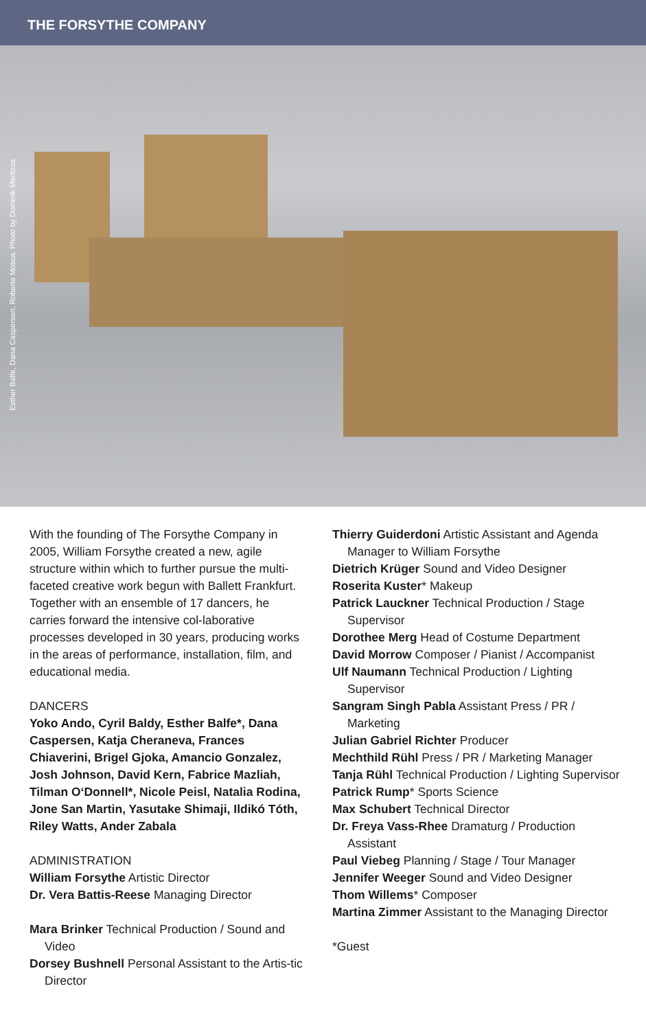THE FORSYTHE COMPANY
Esther Balfe, Dana Caspersen, Roberta Mosca. Photo by Dominik Mentzos
With the founding of The Forsythe Company in 2005, William Forsythe created a new, agile structure within which to further pursue the multi-faceted creative work begun with Ballett Frankfurt. Together with an ensemble of 17 dancers, he carries forward the intensive col-laborative processes developed in 30 years, producing works in the areas of performance, installation, film, and educational media.
DANCERS
Yoko Ando, Cyril Baldy, Esther Balfe*, Dana Caspersen, Katja Cheraneva, Frances Chiaverini, Brigel Gjoka, Amancio Gonzalez, Josh Johnson, David Kern, Fabrice Mazliah, Tilman O‘Donnell*, Nicole Peisl, Natalia Rodina, Jone San Martin, Yasutake Shimaji, Ildikó Tóth, Riley Watts, Ander Zabala
ADMINISTRATION
William Forsythe Artistic Director
Dr. Vera Battis-Reese Managing Director
Mara Brinker Technical Production / Sound and Video
Dorsey Bushnell Personal Assistant to the Artis-tic Director
Thierry Guiderdoni Artistic Assistant and Agenda Manager to William Forsythe
Dietrich Krüger Sound and Video Designer
Roserita Kuster* Makeup
Patrick Lauckner Technical Production / Stage Supervisor
Dorothee Merg Head of Costume Department
David Morrow Composer / Pianist / Accompanist
Ulf Naumann Technical Production / Lighting Supervisor
Sangram Singh Pabla Assistant Press / PR / Marketing
Julian Gabriel Richter Producer
Mechthild Rühl Press / PR / Marketing Manager
Tanja Rühl Technical Production / Lighting Supervisor
Patrick Rump* Sports Science
Max Schubert Technical Director
Dr. Freya Vass-Rhee Dramaturg / Production Assistant
Paul Viebeg Planning / Stage / Tour Manager
Jennifer Weeger Sound and Video Designer
Thom Willems* Composer
Martina Zimmer Assistant to the Managing Director
*Guest